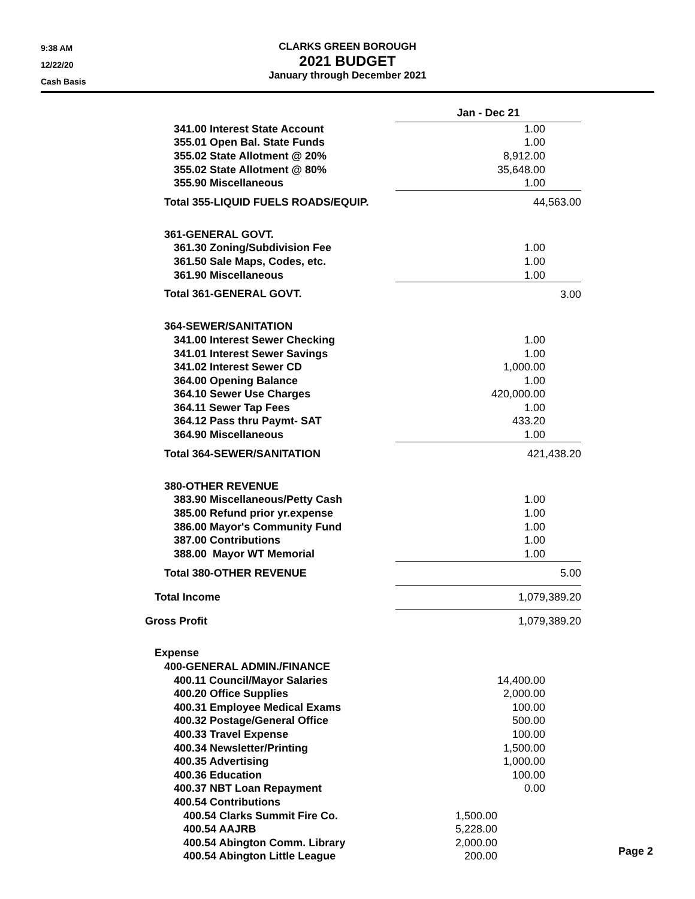9:38 AM
12/22/20
Cash Basis
CLARKS GREEN BOROUGH
2021 BUDGET
January through December 2021
| | Jan - Dec 21 | |
| 341.00 Interest State Account | 1.00 | |
| 355.01 Open Bal. State Funds | 1.00 | |
| 355.02 State Allotment @ 20% | 8,912.00 | |
| 355.02 State Allotment @ 80% | 35,648.00 | |
| 355.90 Miscellaneous | 1.00 | |
| Total 355-LIQUID FUELS ROADS/EQUIP. | 44,563.00 | |
| 361-GENERAL GOVT. | | |
| 361.30 Zoning/Subdivision Fee | 1.00 | |
| 361.50 Sale Maps, Codes, etc. | 1.00 | |
| 361.90 Miscellaneous | 1.00 | |
| Total 361-GENERAL GOVT. | 3.00 | |
| 364-SEWER/SANITATION | | |
| 341.00 Interest Sewer Checking | 1.00 | |
| 341.01 Interest Sewer Savings | 1.00 | |
| 341.02 Interest Sewer CD | 1,000.00 | |
| 364.00 Opening Balance | 1.00 | |
| 364.10 Sewer Use Charges | 420,000.00 | |
| 364.11 Sewer Tap Fees | 1.00 | |
| 364.12 Pass thru Paymt- SAT | 433.20 | |
| 364.90 Miscellaneous | 1.00 | |
| Total 364-SEWER/SANITATION | 421,438.20 | |
| 380-OTHER REVENUE | | |
| 383.90 Miscellaneous/Petty Cash | 1.00 | |
| 385.00 Refund prior yr.expense | 1.00 | |
| 386.00 Mayor's Community Fund | 1.00 | |
| 387.00 Contributions | 1.00 | |
| 388.00 Mayor WT Memorial | 1.00 | |
| Total 380-OTHER REVENUE | 5.00 | |
| Total Income | 1,079,389.20 | |
| Gross Profit | 1,079,389.20 | |
| Expense | | |
| 400-GENERAL ADMIN./FINANCE | | |
| 400.11 Council/Mayor Salaries | 14,400.00 | |
| 400.20 Office Supplies | 2,000.00 | |
| 400.31 Employee Medical Exams | 100.00 | |
| 400.32 Postage/General Office | 500.00 | |
| 400.33 Travel Expense | 100.00 | |
| 400.34 Newsletter/Printing | 1,500.00 | |
| 400.35 Advertising | 1,000.00 | |
| 400.36 Education | 100.00 | |
| 400.37 NBT Loan Repayment | 0.00 | |
| 400.54 Contributions | | |
| 400.54 Clarks Summit Fire Co. | 1,500.00 | |
| 400.54 AAJRB | 5,228.00 | |
| 400.54 Abington Comm. Library | 2,000.00 | |
| 400.54 Abington Little League | 200.00 | |
Page 2